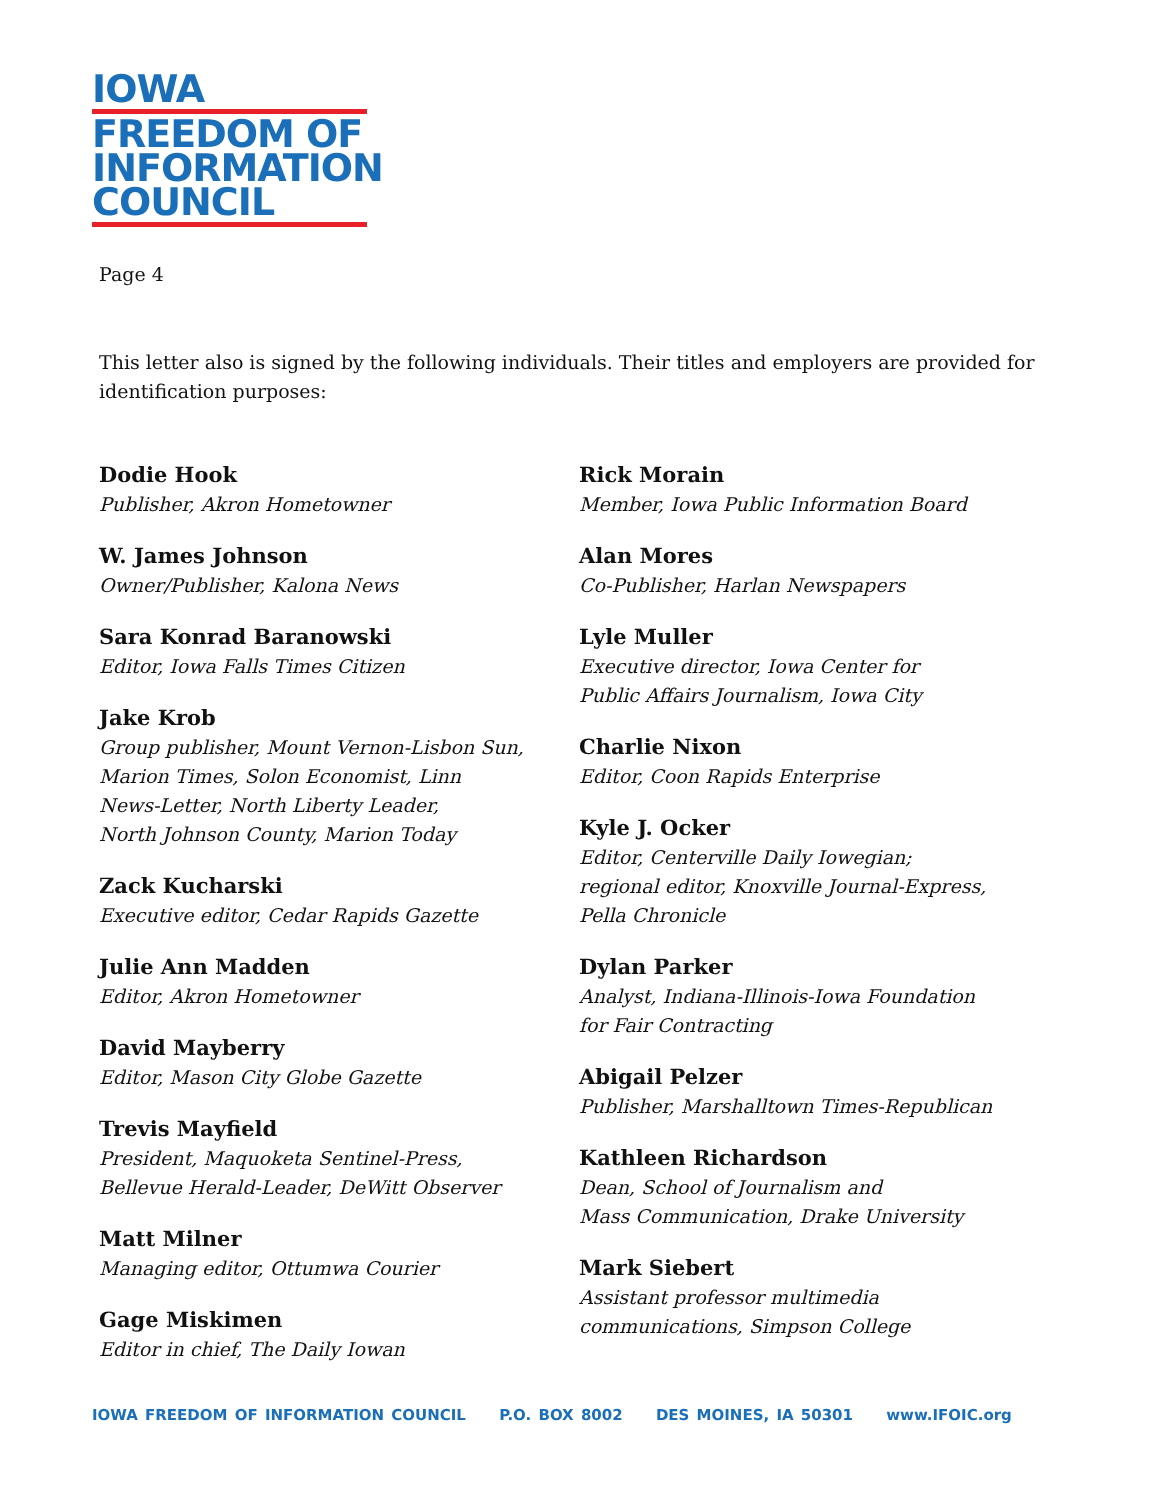IOWA
FREEDOM OF
INFORMATION
COUNCIL
Page 4
This letter also is signed by the following individuals. Their titles and employers are provided for identification purposes:
Dodie Hook
Publisher, Akron Hometowner
W. James Johnson
Owner/Publisher, Kalona News
Sara Konrad Baranowski
Editor, Iowa Falls Times Citizen
Jake Krob
Group publisher, Mount Vernon-Lisbon Sun,
Marion Times, Solon Economist, Linn
News-Letter, North Liberty Leader,
North Johnson County, Marion Today
Zack Kucharski
Executive editor, Cedar Rapids Gazette
Julie Ann Madden
Editor, Akron Hometowner
David Mayberry
Editor, Mason City Globe Gazette
Trevis Mayfield
President, Maquoketa Sentinel-Press,
Bellevue Herald-Leader, DeWitt Observer
Matt Milner
Managing editor, Ottumwa Courier
Gage Miskimen
Editor in chief, The Daily Iowan
Rick Morain
Member, Iowa Public Information Board
Alan Mores
Co-Publisher, Harlan Newspapers
Lyle Muller
Executive director, Iowa Center for
Public Affairs Journalism, Iowa City
Charlie Nixon
Editor, Coon Rapids Enterprise
Kyle J. Ocker
Editor, Centerville Daily Iowegian;
regional editor, Knoxville Journal-Express,
Pella Chronicle
Dylan Parker
Analyst, Indiana-Illinois-Iowa Foundation
for Fair Contracting
Abigail Pelzer
Publisher, Marshalltown Times-Republican
Kathleen Richardson
Dean, School of Journalism and
Mass Communication, Drake University
Mark Siebert
Assistant professor multimedia
communications, Simpson College
IOWA FREEDOM OF INFORMATION COUNCIL P.O. BOX 8002 DES MOINES, IA 50301 www.IFOIC.org